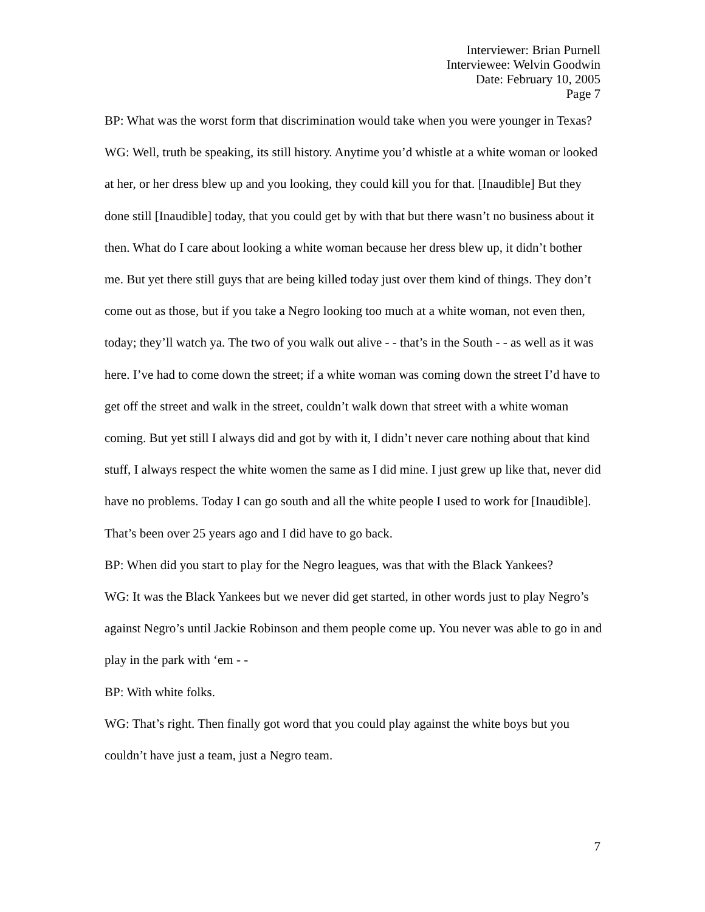Interviewer: Brian Purnell
Interviewee: Welvin Goodwin
Date: February 10, 2005
Page 7
BP: What was the worst form that discrimination would take when you were younger in Texas?
WG: Well, truth be speaking, its still history. Anytime you’d whistle at a white woman or looked at her, or her dress blew up and you looking, they could kill you for that. [Inaudible] But they done still [Inaudible] today, that you could get by with that but there wasn’t no business about it then. What do I care about looking a white woman because her dress blew up, it didn’t bother me. But yet there still guys that are being killed today just over them kind of things. They don’t come out as those, but if you take a Negro looking too much at a white woman, not even then, today; they’ll watch ya. The two of you walk out alive - - that’s in the South - - as well as it was here. I’ve had to come down the street; if a white woman was coming down the street I’d have to get off the street and walk in the street, couldn’t walk down that street with a white woman coming. But yet still I always did and got by with it, I didn’t never care nothing about that kind stuff, I always respect the white women the same as I did mine. I just grew up like that, never did have no problems. Today I can go south and all the white people I used to work for [Inaudible]. That’s been over 25 years ago and I did have to go back.
BP: When did you start to play for the Negro leagues, was that with the Black Yankees?
WG: It was the Black Yankees but we never did get started, in other words just to play Negro’s against Negro’s until Jackie Robinson and them people come up. You never was able to go in and play in the park with ‘em - -
BP: With white folks.
WG: That’s right. Then finally got word that you could play against the white boys but you couldn’t have just a team, just a Negro team.
7